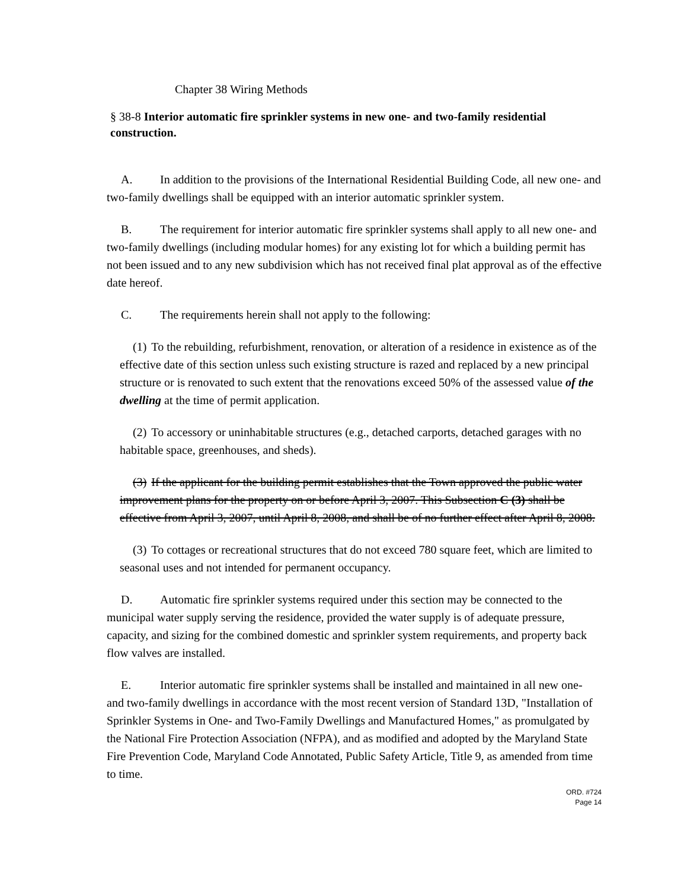Chapter 38 Wiring Methods
§ 38-8 Interior automatic fire sprinkler systems in new one- and two-family residential construction.
A. In addition to the provisions of the International Residential Building Code, all new one- and two-family dwellings shall be equipped with an interior automatic sprinkler system.
B. The requirement for interior automatic fire sprinkler systems shall apply to all new one- and two-family dwellings (including modular homes) for any existing lot for which a building permit has not been issued and to any new subdivision which has not received final plat approval as of the effective date hereof.
C. The requirements herein shall not apply to the following:
(1) To the rebuilding, refurbishment, renovation, or alteration of a residence in existence as of the effective date of this section unless such existing structure is razed and replaced by a new principal structure or is renovated to such extent that the renovations exceed 50% of the assessed value of the dwelling at the time of permit application.
(2) To accessory or uninhabitable structures (e.g., detached carports, detached garages with no habitable space, greenhouses, and sheds).
(3) If the applicant for the building permit establishes that the Town approved the public water improvement plans for the property on or before April 3, 2007. This Subsection C (3) shall be effective from April 3, 2007, until April 8, 2008, and shall be of no further effect after April 8, 2008.
(3) To cottages or recreational structures that do not exceed 780 square feet, which are limited to seasonal uses and not intended for permanent occupancy.
D. Automatic fire sprinkler systems required under this section may be connected to the municipal water supply serving the residence, provided the water supply is of adequate pressure, capacity, and sizing for the combined domestic and sprinkler system requirements, and property back flow valves are installed.
E. Interior automatic fire sprinkler systems shall be installed and maintained in all new one- and two-family dwellings in accordance with the most recent version of Standard 13D, "Installation of Sprinkler Systems in One- and Two-Family Dwellings and Manufactured Homes," as promulgated by the National Fire Protection Association (NFPA), and as modified and adopted by the Maryland State Fire Prevention Code, Maryland Code Annotated, Public Safety Article, Title 9, as amended from time to time.
ORD. #724
Page 14